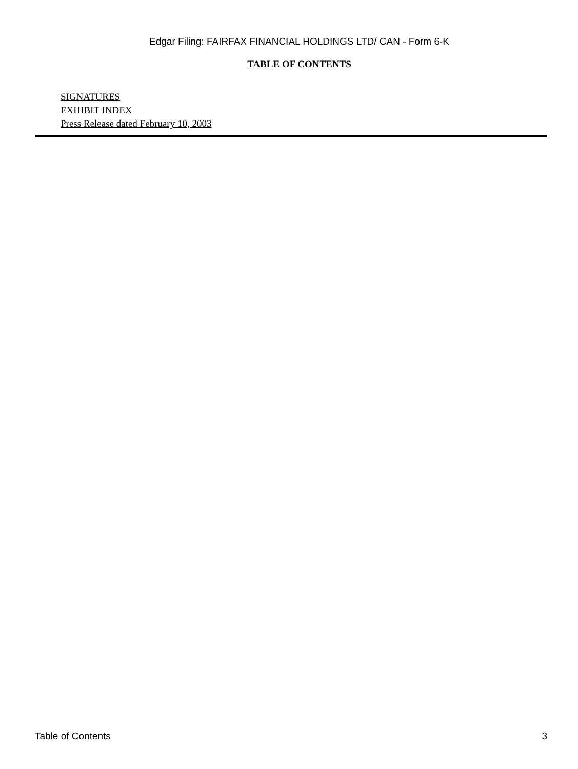Edgar Filing: FAIRFAX FINANCIAL HOLDINGS LTD/ CAN - Form 6-K
TABLE OF CONTENTS
SIGNATURES
EXHIBIT INDEX
Press Release dated February 10, 2003
Table of Contents 3